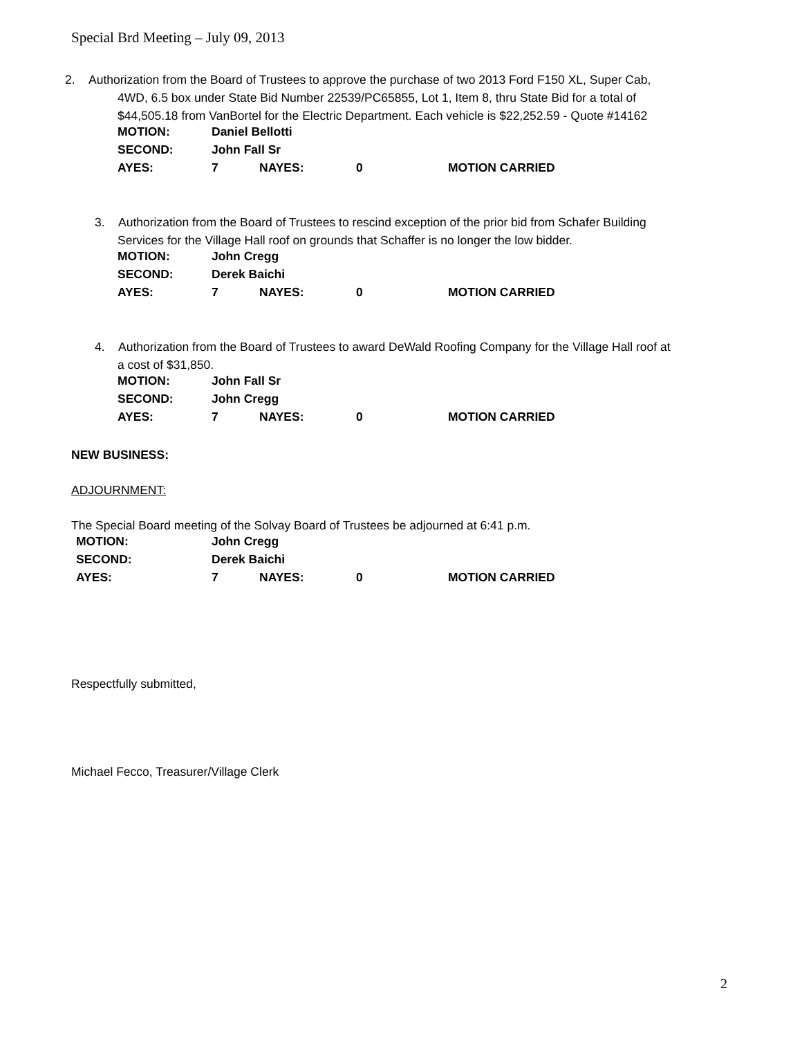Special Brd Meeting – July 09, 2013
2. Authorization from the Board of Trustees to approve the purchase of two 2013 Ford F150 XL, Super Cab,
4WD, 6.5 box under State Bid Number 22539/PC65855, Lot 1, Item 8, thru State Bid for a total of
$44,505.18 from VanBortel for the Electric Department. Each vehicle is $22,252.59 - Quote #14162
| MOTION: | Daniel Bellotti | | | |
| SECOND: | John Fall Sr | | | |
| AYES: | 7 | NAYES: | 0 | MOTION CARRIED |
3. Authorization from the Board of Trustees to rescind exception of the prior bid from Schafer Building
Services for the Village Hall roof on grounds that Schaffer is no longer the low bidder.
| MOTION: | John Cregg | | | |
| SECOND: | Derek Baichi | | | |
| AYES: | 7 | NAYES: | 0 | MOTION CARRIED |
4. Authorization from the Board of Trustees to award DeWald Roofing Company for the Village Hall roof at
a cost of $31,850.
| MOTION: | John Fall Sr | | | |
| SECOND: | John Cregg | | | |
| AYES: | 7 | NAYES: | 0 | MOTION CARRIED |
NEW BUSINESS:
ADJOURNMENT:
The Special Board meeting of the Solvay Board of Trustees be adjourned at 6:41 p.m.
| MOTION: | John Cregg | | | |
| SECOND: | Derek Baichi | | | |
| AYES: | 7 | NAYES: | 0 | MOTION CARRIED |
Respectfully submitted,
Michael Fecco, Treasurer/Village Clerk
2